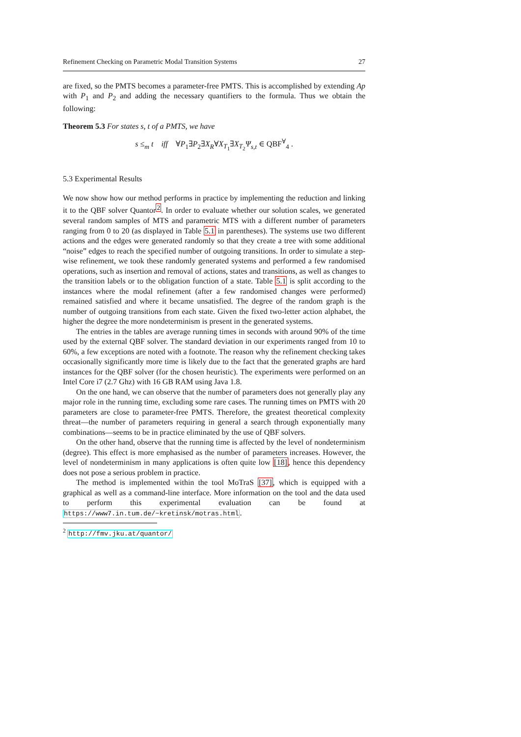Refinement Checking on Parametric Modal Transition Systems 27
are fixed, so the PMTS becomes a parameter-free PMTS. This is accomplished by extending Ap with P<sub>1</sub> and P<sub>2</sub> and adding the necessary quantifiers to the formula. Thus we obtain the following:
Theorem 5.3 For states s, t of a PMTS, we have
s ≤<sub>m</sub> t iff ∀P<sub>1</sub>∃P<sub>2</sub>∃X<sub>R</sub>∀X<sub>T<sub>1</sub></sub>∃X<sub>T<sub>2</sub></sub>Ψ<sub>s,t</sub> ∈ QBF<sup>∀</sup><sub>4</sub> .
5.3 Experimental Results
We now show how our method performs in practice by implementing the reduction and linking it to the QBF solver Quantor<sup>2</sup>. In order to evaluate whether our solution scales, we generated several random samples of MTS and parametric MTS with a different number of parameters ranging from 0 to 20 (as displayed in Table 5.1 in parentheses). The systems use two different actions and the edges were generated randomly so that they create a tree with some additional “noise” edges to reach the specified number of outgoing transitions. In order to simulate a step-wise refinement, we took these randomly generated systems and performed a few randomised operations, such as insertion and removal of actions, states and transitions, as well as changes to the transition labels or to the obligation function of a state. Table 5.1 is split according to the instances where the modal refinement (after a few randomised changes were performed) remained satisfied and where it became unsatisfied. The degree of the random graph is the number of outgoing transitions from each state. Given the fixed two-letter action alphabet, the higher the degree the more nondeterminism is present in the generated systems.
The entries in the tables are average running times in seconds with around 90% of the time used by the external QBF solver. The standard deviation in our experiments ranged from 10 to 60%, a few exceptions are noted with a footnote. The reason why the refinement checking takes occasionally significantly more time is likely due to the fact that the generated graphs are hard instances for the QBF solver (for the chosen heuristic). The experiments were performed on an Intel Core i7 (2.7 Ghz) with 16 GB RAM using Java 1.8.
On the one hand, we can observe that the number of parameters does not generally play any major role in the running time, excluding some rare cases. The running times on PMTS with 20 parameters are close to parameter-free PMTS. Therefore, the greatest theoretical complexity threat—the number of parameters requiring in general a search through exponentially many combinations—seems to be in practice eliminated by the use of QBF solvers.
On the other hand, observe that the running time is affected by the level of nondeterminism (degree). This effect is more emphasised as the number of parameters increases. However, the level of nondeterminism in many applications is often quite low [18], hence this dependency does not pose a serious problem in practice.
The method is implemented within the tool MoTraS [37], which is equipped with a graphical as well as a command-line interface. More information on the tool and the data used to perform this experimental evaluation can be found at https://www7.in.tum.de/~kretinsk/motras.html.
<sup>2</sup> http://fmv.jku.at/quantor/